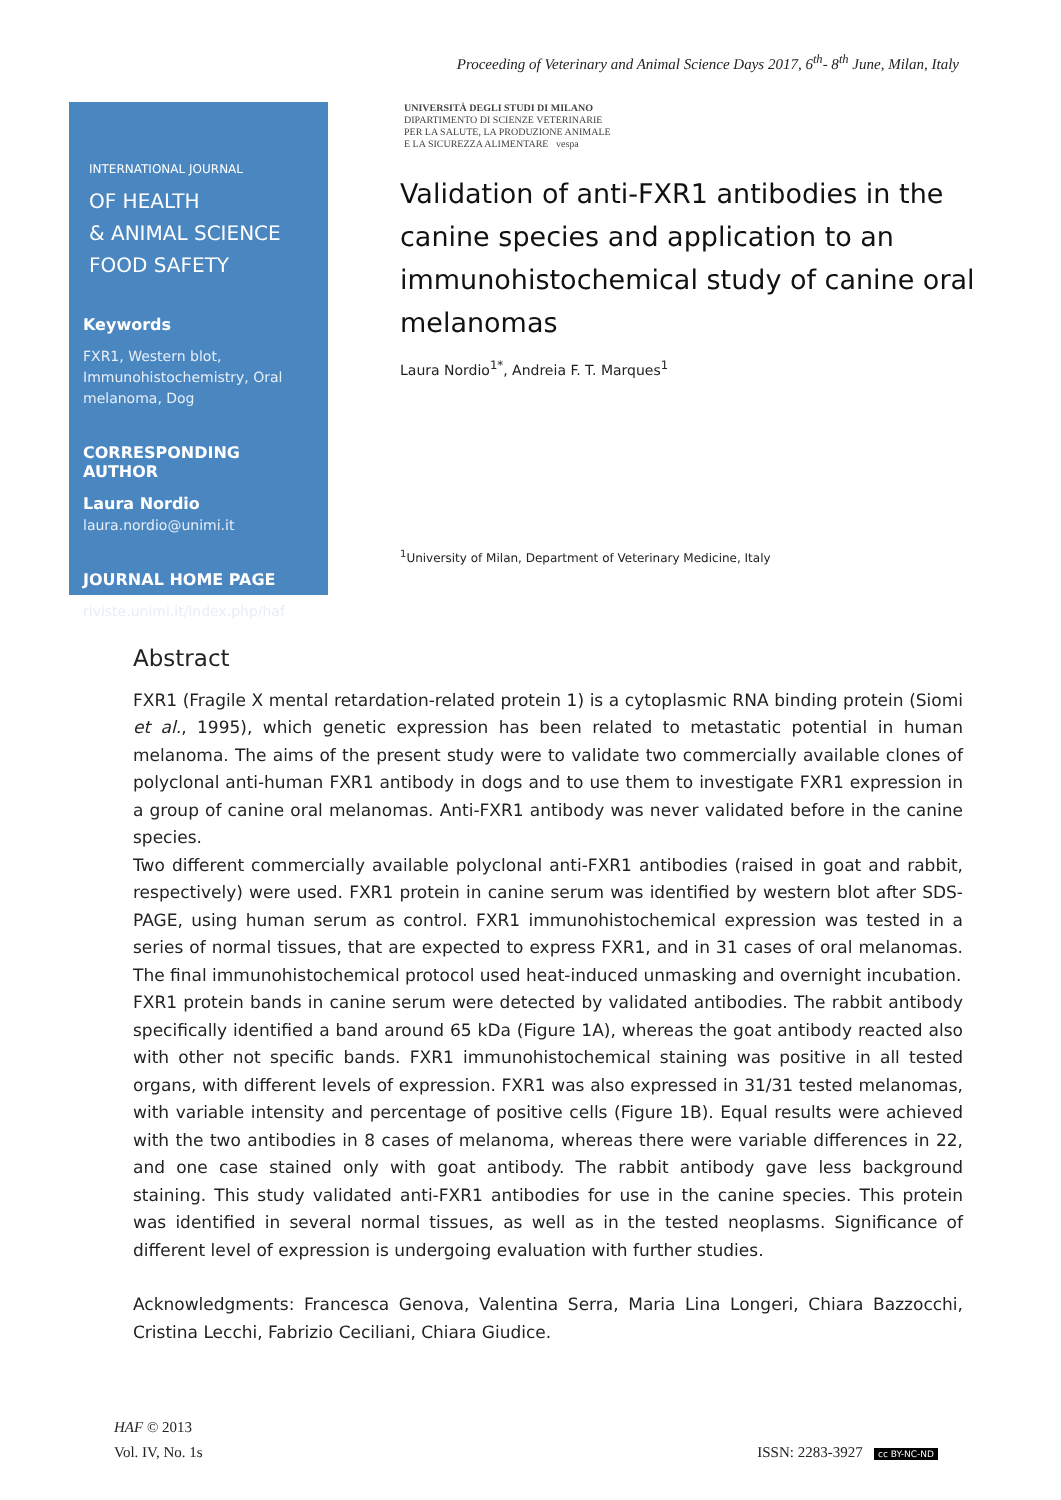Proceeding of Veterinary and Animal Science Days 2017, 6<sup>th</sup>- 8<sup>th</sup> June, Milan, Italy
INTERNATIONAL JOURNAL
OF HEALTH
& ANIMAL SCIENCE
FOOD SAFETY
Keywords
FXR1, Western blot, Immunohistochemistry, Oral melanoma, Dog
CORRESPONDING AUTHOR
Laura Nordio
laura.nordio@unimi.it
JOURNAL HOME PAGE
riviste.unimi.it/index.php/haf
UNIVERSITÀ DEGLI STUDI DI MILANO
DIPARTIMENTO DI SCIENZE VETERINARIE
PER LA SALUTE, LA PRODUZIONE ANIMALE
E LA SICUREZZA ALIMENTARE vespa
Validation of anti-FXR1 antibodies in the canine species and application to an immunohistochemical study of canine oral melanomas
Laura Nordio<sup>1*</sup>, Andreia F. T. Marques<sup>1</sup>
<sup>1</sup> University of Milan, Department of Veterinary Medicine, Italy
Abstract
FXR1 (Fragile X mental retardation-related protein 1) is a cytoplasmic RNA binding protein (Siomi et al., 1995), which genetic expression has been related to metastatic potential in human melanoma. The aims of the present study were to validate two commercially available clones of polyclonal anti-human FXR1 antibody in dogs and to use them to investigate FXR1 expression in a group of canine oral melanomas. Anti-FXR1 antibody was never validated before in the canine species.
Two different commercially available polyclonal anti-FXR1 antibodies (raised in goat and rabbit, respectively) were used. FXR1 protein in canine serum was identified by western blot after SDS-PAGE, using human serum as control. FXR1 immunohistochemical expression was tested in a series of normal tissues, that are expected to express FXR1, and in 31 cases of oral melanomas. The final immunohistochemical protocol used heat-induced unmasking and overnight incubation.
FXR1 protein bands in canine serum were detected by validated antibodies. The rabbit antibody specifically identified a band around 65 kDa (Figure 1A), whereas the goat antibody reacted also with other not specific bands. FXR1 immunohistochemical staining was positive in all tested organs, with different levels of expression. FXR1 was also expressed in 31/31 tested melanomas, with variable intensity and percentage of positive cells (Figure 1B). Equal results were achieved with the two antibodies in 8 cases of melanoma, whereas there were variable differences in 22, and one case stained only with goat antibody. The rabbit antibody gave less background staining. This study validated anti-FXR1 antibodies for use in the canine species. This protein was identified in several normal tissues, as well as in the tested neoplasms. Significance of different level of expression is undergoing evaluation with further studies.
Acknowledgments: Francesca Genova, Valentina Serra, Maria Lina Longeri, Chiara Bazzocchi, Cristina Lecchi, Fabrizio Ceciliani, Chiara Giudice.
HAF © 2013
Vol. IV, No. 1s ISSN: 2283-3927 cc BY-NC-ND